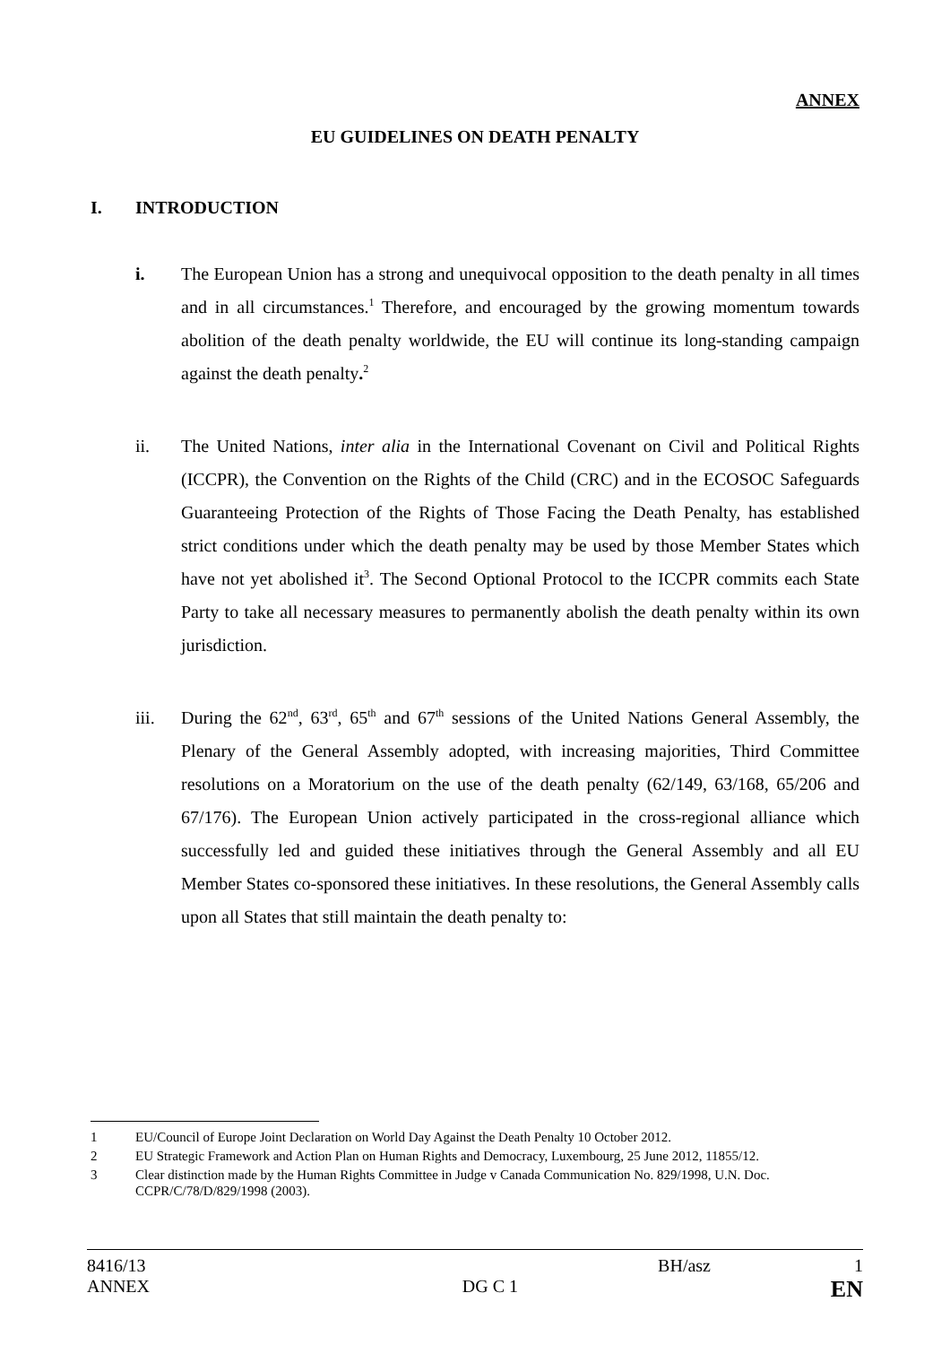ANNEX
EU GUIDELINES ON DEATH PENALTY
I. INTRODUCTION
i. The European Union has a strong and unequivocal opposition to the death penalty in all times and in all circumstances.<sup>1</sup> Therefore, and encouraged by the growing momentum towards abolition of the death penalty worldwide, the EU will continue its long-standing campaign against the death penalty.<sup>2</sup>
ii. The United Nations, inter alia in the International Covenant on Civil and Political Rights (ICCPR), the Convention on the Rights of the Child (CRC) and in the ECOSOC Safeguards Guaranteeing Protection of the Rights of Those Facing the Death Penalty, has established strict conditions under which the death penalty may be used by those Member States which have not yet abolished it<sup>3</sup>. The Second Optional Protocol to the ICCPR commits each State Party to take all necessary measures to permanently abolish the death penalty within its own jurisdiction.
iii. During the 62<sup>nd</sup>, 63<sup>rd</sup>, 65<sup>th</sup> and 67<sup>th</sup> sessions of the United Nations General Assembly, the Plenary of the General Assembly adopted, with increasing majorities, Third Committee resolutions on a Moratorium on the use of the death penalty (62/149, 63/168, 65/206 and 67/176). The European Union actively participated in the cross-regional alliance which successfully led and guided these initiatives through the General Assembly and all EU Member States co-sponsored these initiatives. In these resolutions, the General Assembly calls upon all States that still maintain the death penalty to:
1 EU/Council of Europe Joint Declaration on World Day Against the Death Penalty 10 October 2012.
2 EU Strategic Framework and Action Plan on Human Rights and Democracy, Luxembourg, 25 June 2012, 11855/12.
3 Clear distinction made by the Human Rights Committee in Judge v Canada Communication No. 829/1998, U.N. Doc. CCPR/C/78/D/829/1998 (2003).
8416/13 BH/asz 1
ANNEX DG C 1 EN